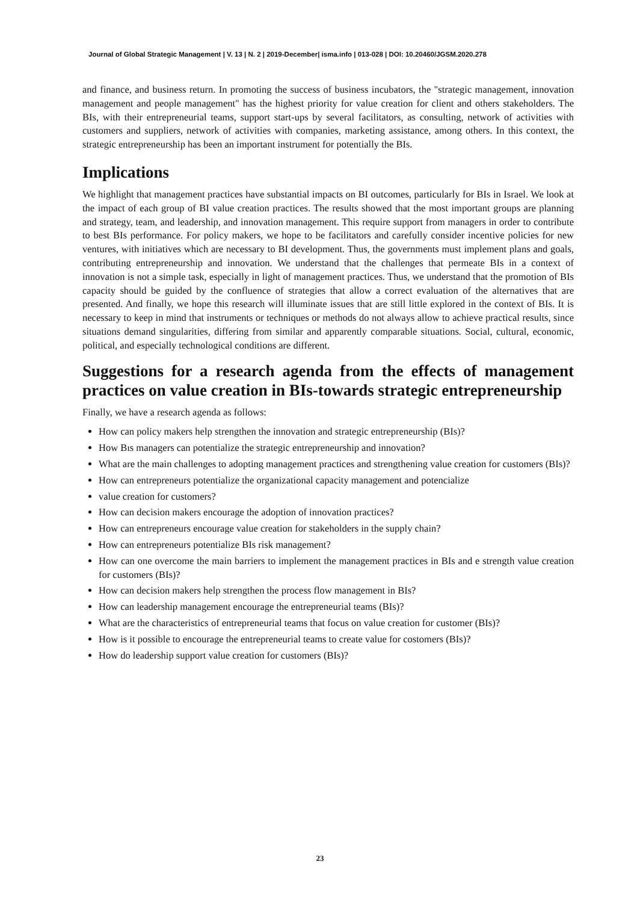Journal of Global Strategic Management | V. 13 | N. 2 | 2019-December| isma.info | 013-028 | DOI: 10.20460/JGSM.2020.278
and finance, and business return. In promoting the success of business incubators, the "strategic management, innovation management and people management" has the highest priority for value creation for client and others stakeholders. The BIs, with their entrepreneurial teams, support start-ups by several facilitators, as consulting, network of activities with customers and suppliers, network of activities with companies, marketing assistance, among others. In this context, the strategic entrepreneurship has been an important instrument for potentially the BIs.
Implications
We highlight that management practices have substantial impacts on BI outcomes, particularly for BIs in Israel. We look at the impact of each group of BI value creation practices. The results showed that the most important groups are planning and strategy, team, and leadership, and innovation management. This require support from managers in order to contribute to best BIs performance. For policy makers, we hope to be facilitators and carefully consider incentive policies for new ventures, with initiatives which are necessary to BI development. Thus, the governments must implement plans and goals, contributing entrepreneurship and innovation. We understand that the challenges that permeate BIs in a context of innovation is not a simple task, especially in light of management practices. Thus, we understand that the promotion of BIs capacity should be guided by the confluence of strategies that allow a correct evaluation of the alternatives that are presented. And finally, we hope this research will illuminate issues that are still little explored in the context of BIs. It is necessary to keep in mind that instruments or techniques or methods do not always allow to achieve practical results, since situations demand singularities, differing from similar and apparently comparable situations. Social, cultural, economic, political, and especially technological conditions are different.
Suggestions for a research agenda from the effects of management practices on value creation in BIs-towards strategic entrepreneurship
Finally, we have a research agenda as follows:
How can policy makers help strengthen the innovation and strategic entrepreneurship (BIs)?
How Bıs managers can potentialize the strategic entrepreneurship and innovation?
What are the main challenges to adopting management practices and strengthening value creation for customers (BIs)?
How can entrepreneurs potentialize the organizational capacity management and potencialize
value creation for customers?
How can decision makers encourage the adoption of innovation practices?
How can entrepreneurs encourage value creation for stakeholders in the supply chain?
How can entrepreneurs potentialize BIs risk management?
How can one overcome the main barriers to implement the management practices in BIs and e strength value creation for customers (BIs)?
How can decision makers help strengthen the process flow management in BIs?
How can leadership management encourage the entrepreneurial teams (BIs)?
What are the characteristics of entrepreneurial teams that focus on value creation for customer (BIs)?
How is it possible to encourage the entrepreneurial teams to create value for costomers (BIs)?
How do leadership support value creation for customers (BIs)?
23